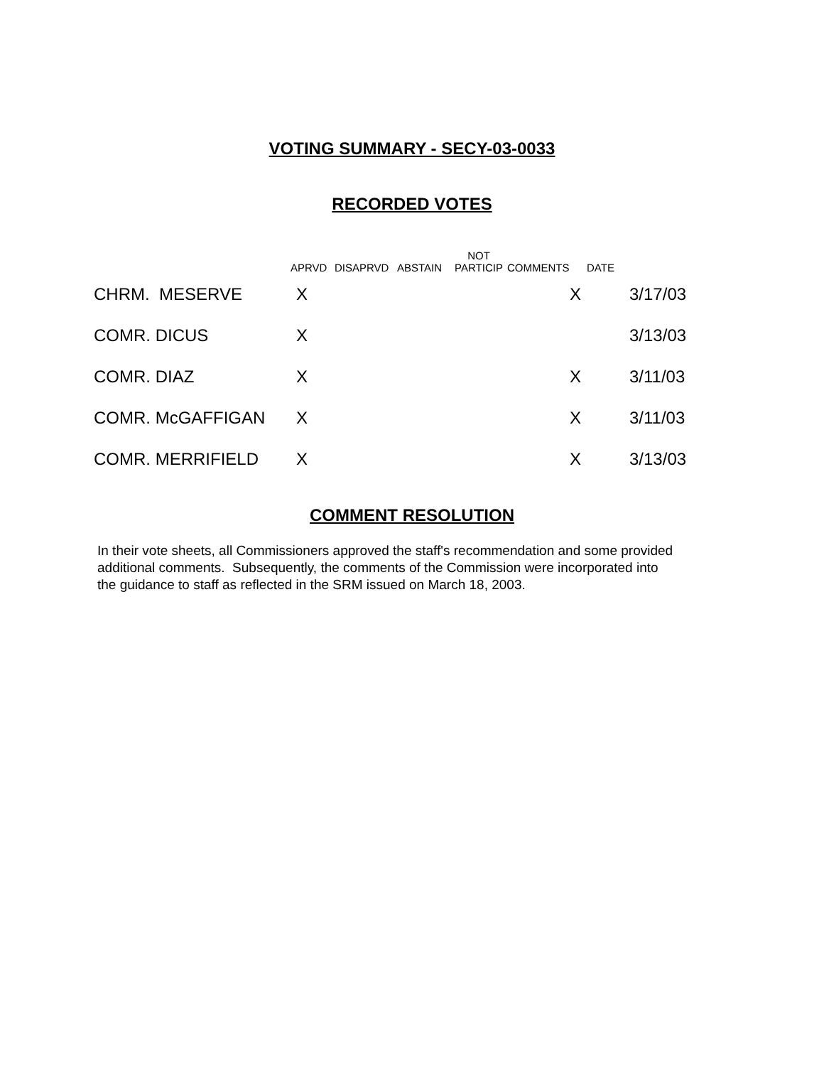VOTING SUMMARY - SECY-03-0033
RECORDED VOTES
| | APRVD | DISAPRVD | ABSTAIN | NOT PARTICIP | COMMENTS | DATE | |
| --- | --- | --- | --- | --- | --- | --- | --- |
| CHRM. MESERVE | X | | | | X | | 3/17/03 |
| COMR. DICUS | X | | | | | | 3/13/03 |
| COMR. DIAZ | X | | | | X | | 3/11/03 |
| COMR. McGAFFIGAN | X | | | | X | | 3/11/03 |
| COMR. MERRIFIELD | X | | | | X | | 3/13/03 |
COMMENT RESOLUTION
In their vote sheets, all Commissioners approved the staff's recommendation and some provided additional comments. Subsequently, the comments of the Commission were incorporated into the guidance to staff as reflected in the SRM issued on March 18, 2003.